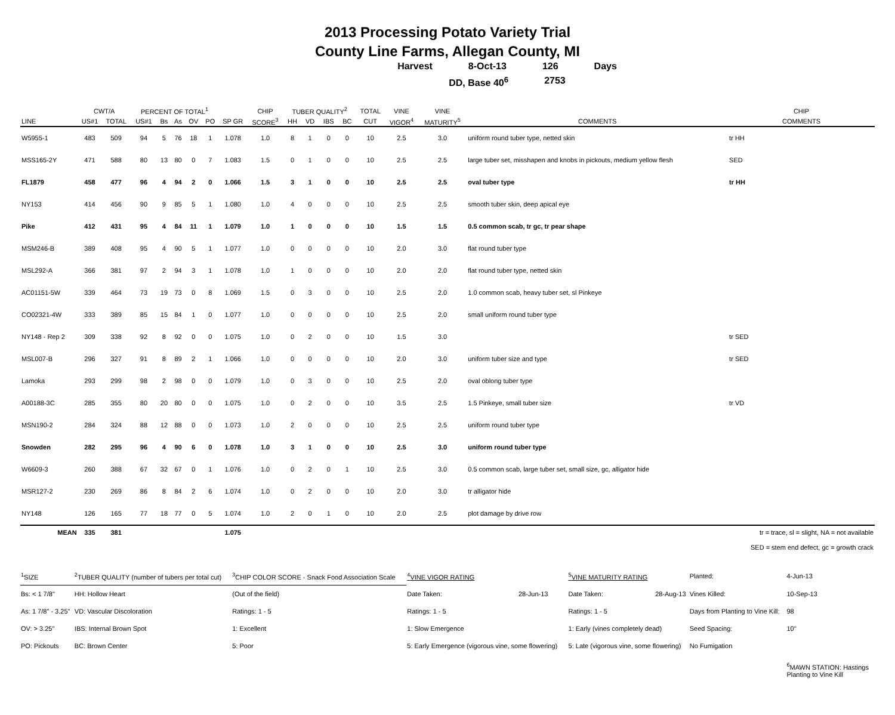2013 Processing Potato Variety Trial
County Line Farms, Allegan County, MI
Harvest 8-Oct-13 126 Days
DD, Base 40<sup>6</sup> 2753
| | CWT/A | | PERCENT OF TOTAL<sup>1</sup> | | | | | | CHIP | TUBER QUALITY<sup>2</sup> | | | | TOTAL | VINE | VINE | | CHIP |
| --- | --- | --- | --- | --- | --- | --- | --- | --- | --- | --- | --- | --- | --- | --- | --- | --- | --- | --- |
| LINE | US#1 | TOTAL | US#1 | Bs | As | OV | PO | SP GR | SCORE<sup>3</sup> | HH | VD | IBS | BC | CUT | VIGOR<sup>4</sup> | MATURITY<sup>5</sup> | COMMENTS | COMMENTS |
| W5955-1 | 483 | 509 | 94 | 5 | 76 | 18 | 1 | 1.078 | 1.0 | 8 | 1 | 0 | 0 | 10 | 2.5 | 3.0 | uniform round tuber type, netted skin | tr HH |
| MSS165-2Y | 471 | 588 | 80 | 13 | 80 | 0 | 7 | 1.083 | 1.5 | 0 | 1 | 0 | 0 | 10 | 2.5 | 2.5 | large tuber set, misshapen and knobs in pickouts, medium yellow flesh | SED |
| FL1879 | 458 | 477 | 96 | 4 | 94 | 2 | 0 | 1.066 | 1.5 | 3 | 1 | 0 | 0 | 10 | 2.5 | 2.5 | oval tuber type | tr HH |
| NY153 | 414 | 456 | 90 | 9 | 85 | 5 | 1 | 1.080 | 1.0 | 4 | 0 | 0 | 0 | 10 | 2.5 | 2.5 | smooth tuber skin, deep apical eye | |
| Pike | 412 | 431 | 95 | 4 | 84 | 11 | 1 | 1.079 | 1.0 | 1 | 0 | 0 | 0 | 10 | 1.5 | 1.5 | 0.5 common scab, tr gc, tr pear shape | |
| MSM246-B | 389 | 408 | 95 | 4 | 90 | 5 | 1 | 1.077 | 1.0 | 0 | 0 | 0 | 0 | 10 | 2.0 | 3.0 | flat round tuber type | |
| MSL292-A | 366 | 381 | 97 | 2 | 94 | 3 | 1 | 1.078 | 1.0 | 1 | 0 | 0 | 0 | 10 | 2.0 | 2.0 | flat round tuber type, netted skin | |
| AC01151-5W | 339 | 464 | 73 | 19 | 73 | 0 | 8 | 1.069 | 1.5 | 0 | 3 | 0 | 0 | 10 | 2.5 | 2.0 | 1.0 common scab, heavy tuber set, sl Pinkeye | |
| CO02321-4W | 333 | 389 | 85 | 15 | 84 | 1 | 0 | 1.077 | 1.0 | 0 | 0 | 0 | 0 | 10 | 2.5 | 2.0 | small uniform round tuber type | |
| NY148 - Rep 2 | 309 | 338 | 92 | 8 | 92 | 0 | 0 | 1.075 | 1.0 | 0 | 2 | 0 | 0 | 10 | 1.5 | 3.0 | | tr SED |
| MSL007-B | 296 | 327 | 91 | 8 | 89 | 2 | 1 | 1.066 | 1.0 | 0 | 0 | 0 | 0 | 10 | 2.0 | 3.0 | uniform tuber size and type | tr SED |
| Lamoka | 293 | 299 | 98 | 2 | 98 | 0 | 0 | 1.079 | 1.0 | 0 | 3 | 0 | 0 | 10 | 2.5 | 2.0 | oval oblong tuber type | |
| A00188-3C | 285 | 355 | 80 | 20 | 80 | 0 | 0 | 1.075 | 1.0 | 0 | 2 | 0 | 0 | 10 | 3.5 | 2.5 | 1.5 Pinkeye, small tuber size | tr VD |
| MSN190-2 | 284 | 324 | 88 | 12 | 88 | 0 | 0 | 1.073 | 1.0 | 2 | 0 | 0 | 0 | 10 | 2.5 | 2.5 | uniform round tuber type | |
| Snowden | 282 | 295 | 96 | 4 | 90 | 6 | 0 | 1.078 | 1.0 | 3 | 1 | 0 | 0 | 10 | 2.5 | 3.0 | uniform round tuber type | |
| W6609-3 | 260 | 388 | 67 | 32 | 67 | 0 | 1 | 1.076 | 1.0 | 0 | 2 | 0 | 1 | 10 | 2.5 | 3.0 | 0.5 common scab, large tuber set, small size, gc, alligator hide | |
| MSR127-2 | 230 | 269 | 86 | 8 | 84 | 2 | 6 | 1.074 | 1.0 | 0 | 2 | 0 | 0 | 10 | 2.0 | 3.0 | tr alligator hide | |
| NY148 | 126 | 165 | 77 | 18 | 77 | 0 | 5 | 1.074 | 1.0 | 2 | 0 | 1 | 0 | 10 | 2.0 | 2.5 | plot damage by drive row | |
| MEAN | 335 | 381 | | | | | | 1.075 | | | | | | | | | | tr = trace, sl = slight, NA = not available |
| | | | | | | | | | | | | | | | | | SED = stem end defect, gc = growth crack | |
| <sup>1</sup> SIZE | <sup>2</sup> TUBER QUALITY (number of tubers per total cut) | <sup>3</sup> CHIP COLOR SCORE - Snack Food Association Scale | <sup>4</sup> VINE VIGOR RATING | | <sup>5</sup> VINE MATURITY RATING | | Planted: | 4-Jun-13 |
| Bs: < 1 7/8" | HH: Hollow Heart | (Out of the field) | Date Taken: | 28-Jun-13 | Date Taken: | 28-Aug-13 | Vines Killed: | 10-Sep-13 |
| As: 1 7/8" - 3.25" | VD: Vascular Discoloration | Ratings: 1 - 5 | Ratings: 1 - 5 | | Ratings: 1 - 5 | | Days from Planting to Vine Kill: | 98 |
| OV: > 3.25" | IBS: Internal Brown Spot | 1: Excellent | 1: Slow Emergence | | 1: Early (vines completely dead) | | Seed Spacing: | 10" |
| PO: Pickouts | BC: Brown Center | 5: Poor | 5: Early Emergence (vigorous vine, some flowering) | | 5: Late (vigorous vine, some flowering) | | No Fumigation | |
| | | | | | | | | <sup>6</sup> MAWN STATION: Hastings Planting to Vine Kill |